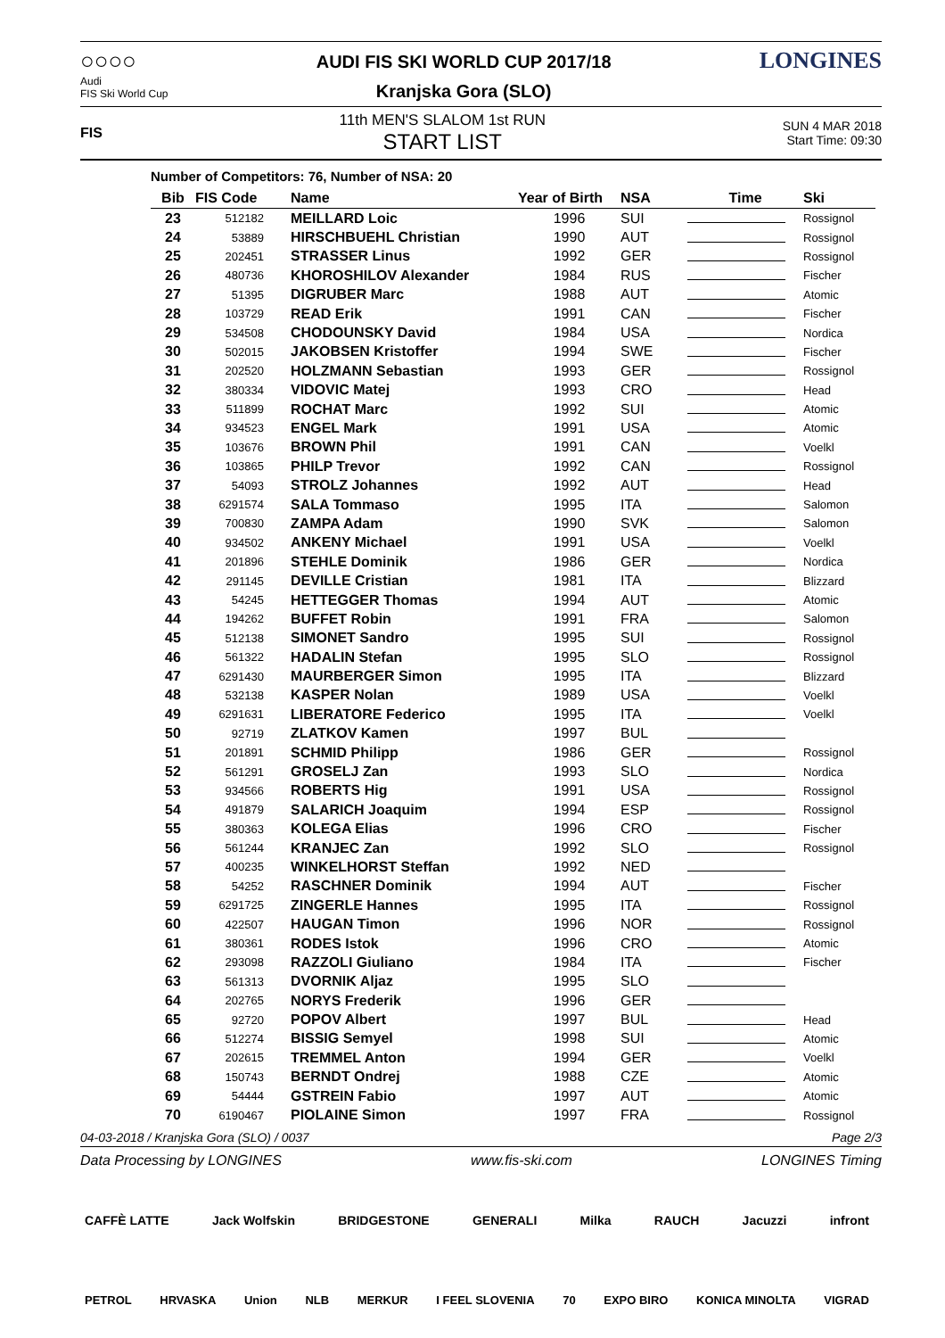○○○○
Audi
FIS Ski World Cup
AUDI FIS SKI WORLD CUP 2017/18
Kranjska Gora (SLO)
LONGINES
FIS
11th MEN'S SLALOM 1st RUN
START LIST
SUN 4 MAR 2018
Start Time: 09:30
Number of Competitors: 76, Number of NSA: 20
| Bib | FIS Code | Name | Year of Birth | NSA | Time | Ski |
| --- | --- | --- | --- | --- | --- | --- |
| 23 | 512182 | MEILLARD Loic | 1996 | SUI | | Rossignol |
| 24 | 53889 | HIRSCHBUEHL Christian | 1990 | AUT | | Rossignol |
| 25 | 202451 | STRASSER Linus | 1992 | GER | | Rossignol |
| 26 | 480736 | KHOROSHILOV Alexander | 1984 | RUS | | Fischer |
| 27 | 51395 | DIGRUBER Marc | 1988 | AUT | | Atomic |
| 28 | 103729 | READ Erik | 1991 | CAN | | Fischer |
| 29 | 534508 | CHODOUNSKY David | 1984 | USA | | Nordica |
| 30 | 502015 | JAKOBSEN Kristoffer | 1994 | SWE | | Fischer |
| 31 | 202520 | HOLZMANN Sebastian | 1993 | GER | | Rossignol |
| 32 | 380334 | VIDOVIC Matej | 1993 | CRO | | Head |
| 33 | 511899 | ROCHAT Marc | 1992 | SUI | | Atomic |
| 34 | 934523 | ENGEL Mark | 1991 | USA | | Atomic |
| 35 | 103676 | BROWN Phil | 1991 | CAN | | Voelkl |
| 36 | 103865 | PHILP Trevor | 1992 | CAN | | Rossignol |
| 37 | 54093 | STROLZ Johannes | 1992 | AUT | | Head |
| 38 | 6291574 | SALA Tommaso | 1995 | ITA | | Salomon |
| 39 | 700830 | ZAMPA Adam | 1990 | SVK | | Salomon |
| 40 | 934502 | ANKENY Michael | 1991 | USA | | Voelkl |
| 41 | 201896 | STEHLE Dominik | 1986 | GER | | Nordica |
| 42 | 291145 | DEVILLE Cristian | 1981 | ITA | | Blizzard |
| 43 | 54245 | HETTEGGER Thomas | 1994 | AUT | | Atomic |
| 44 | 194262 | BUFFET Robin | 1991 | FRA | | Salomon |
| 45 | 512138 | SIMONET Sandro | 1995 | SUI | | Rossignol |
| 46 | 561322 | HADALIN Stefan | 1995 | SLO | | Rossignol |
| 47 | 6291430 | MAURBERGER Simon | 1995 | ITA | | Blizzard |
| 48 | 532138 | KASPER Nolan | 1989 | USA | | Voelkl |
| 49 | 6291631 | LIBERATORE Federico | 1995 | ITA | | Voelkl |
| 50 | 92719 | ZLATKOV Kamen | 1997 | BUL | | |
| 51 | 201891 | SCHMID Philipp | 1986 | GER | | Rossignol |
| 52 | 561291 | GROSELJ Zan | 1993 | SLO | | Nordica |
| 53 | 934566 | ROBERTS Hig | 1991 | USA | | Rossignol |
| 54 | 491879 | SALARICH Joaquim | 1994 | ESP | | Rossignol |
| 55 | 380363 | KOLEGA Elias | 1996 | CRO | | Fischer |
| 56 | 561244 | KRANJEC Zan | 1992 | SLO | | Rossignol |
| 57 | 400235 | WINKELHORST Steffan | 1992 | NED | | |
| 58 | 54252 | RASCHNER Dominik | 1994 | AUT | | Fischer |
| 59 | 6291725 | ZINGERLE Hannes | 1995 | ITA | | Rossignol |
| 60 | 422507 | HAUGAN Timon | 1996 | NOR | | Rossignol |
| 61 | 380361 | RODES Istok | 1996 | CRO | | Atomic |
| 62 | 293098 | RAZZOLI Giuliano | 1984 | ITA | | Fischer |
| 63 | 561313 | DVORNIK Aljaz | 1995 | SLO | | |
| 64 | 202765 | NORYS Frederik | 1996 | GER | | |
| 65 | 92720 | POPOV Albert | 1997 | BUL | | Head |
| 66 | 512274 | BISSIG Semyel | 1998 | SUI | | Atomic |
| 67 | 202615 | TREMMEL Anton | 1994 | GER | | Voelkl |
| 68 | 150743 | BERNDT Ondrej | 1988 | CZE | | Atomic |
| 69 | 54444 | GSTREIN Fabio | 1997 | AUT | | Atomic |
| 70 | 6190467 | PIOLAINE Simon | 1997 | FRA | | Rossignol |
04-03-2018 / Kranjska Gora (SLO) / 0037 Page 2/3
Data Processing by LONGINES www.fis-ski.com LONGINES Timing
CAFFÈ LATTE Jack Wolfskin BRIDGESTONE GENERALI Milka RAUCH Jacuzzi infront
PETROL HRVASKA Union NLB MERKUR I FEEL SLOVENIA 70 EXPO BIRO KONICA MINOLTA VIGRAD